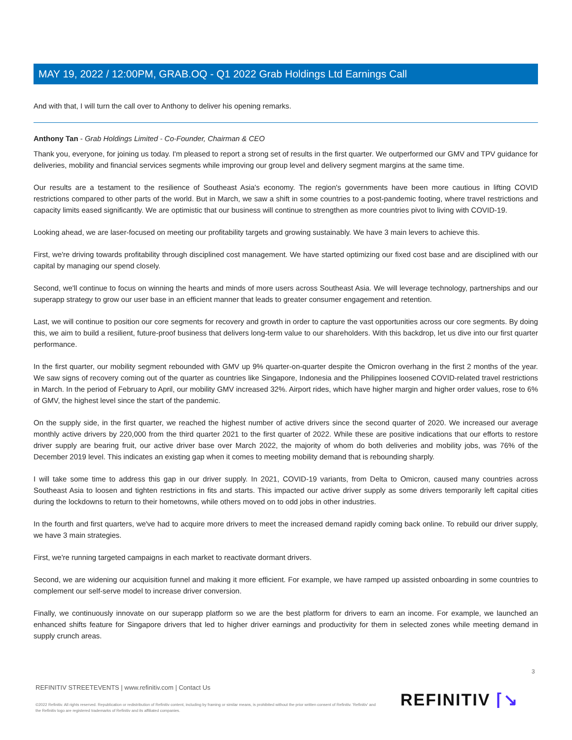MAY 19, 2022 / 12:00PM, GRAB.OQ - Q1 2022 Grab Holdings Ltd Earnings Call
And with that, I will turn the call over to Anthony to deliver his opening remarks.
Anthony Tan - Grab Holdings Limited - Co-Founder, Chairman & CEO
Thank you, everyone, for joining us today. I'm pleased to report a strong set of results in the first quarter. We outperformed our GMV and TPV guidance for deliveries, mobility and financial services segments while improving our group level and delivery segment margins at the same time.
Our results are a testament to the resilience of Southeast Asia's economy. The region's governments have been more cautious in lifting COVID restrictions compared to other parts of the world. But in March, we saw a shift in some countries to a post-pandemic footing, where travel restrictions and capacity limits eased significantly. We are optimistic that our business will continue to strengthen as more countries pivot to living with COVID-19.
Looking ahead, we are laser-focused on meeting our profitability targets and growing sustainably. We have 3 main levers to achieve this.
First, we're driving towards profitability through disciplined cost management. We have started optimizing our fixed cost base and are disciplined with our capital by managing our spend closely.
Second, we'll continue to focus on winning the hearts and minds of more users across Southeast Asia. We will leverage technology, partnerships and our superapp strategy to grow our user base in an efficient manner that leads to greater consumer engagement and retention.
Last, we will continue to position our core segments for recovery and growth in order to capture the vast opportunities across our core segments. By doing this, we aim to build a resilient, future-proof business that delivers long-term value to our shareholders. With this backdrop, let us dive into our first quarter performance.
In the first quarter, our mobility segment rebounded with GMV up 9% quarter-on-quarter despite the Omicron overhang in the first 2 months of the year. We saw signs of recovery coming out of the quarter as countries like Singapore, Indonesia and the Philippines loosened COVID-related travel restrictions in March. In the period of February to April, our mobility GMV increased 32%. Airport rides, which have higher margin and higher order values, rose to 6% of GMV, the highest level since the start of the pandemic.
On the supply side, in the first quarter, we reached the highest number of active drivers since the second quarter of 2020. We increased our average monthly active drivers by 220,000 from the third quarter 2021 to the first quarter of 2022. While these are positive indications that our efforts to restore driver supply are bearing fruit, our active driver base over March 2022, the majority of whom do both deliveries and mobility jobs, was 76% of the December 2019 level. This indicates an existing gap when it comes to meeting mobility demand that is rebounding sharply.
I will take some time to address this gap in our driver supply. In 2021, COVID-19 variants, from Delta to Omicron, caused many countries across Southeast Asia to loosen and tighten restrictions in fits and starts. This impacted our active driver supply as some drivers temporarily left capital cities during the lockdowns to return to their hometowns, while others moved on to odd jobs in other industries.
In the fourth and first quarters, we've had to acquire more drivers to meet the increased demand rapidly coming back online. To rebuild our driver supply, we have 3 main strategies.
First, we're running targeted campaigns in each market to reactivate dormant drivers.
Second, we are widening our acquisition funnel and making it more efficient. For example, we have ramped up assisted onboarding in some countries to complement our self-serve model to increase driver conversion.
Finally, we continuously innovate on our superapp platform so we are the best platform for drivers to earn an income. For example, we launched an enhanced shifts feature for Singapore drivers that led to higher driver earnings and productivity for them in selected zones while meeting demand in supply crunch areas.
3
REFINITIV STREETEVENTS | www.refinitiv.com | Contact Us
©2022 Refinitiv. All rights reserved. Republication or redistribution of Refinitiv content, including by framing or similar means, is prohibited without the prior written consent of Refinitiv. 'Refinitiv' and the Refinitiv logo are registered trademarks of Refinitiv and its affiliated companies.
REFINITIV ⌈↘